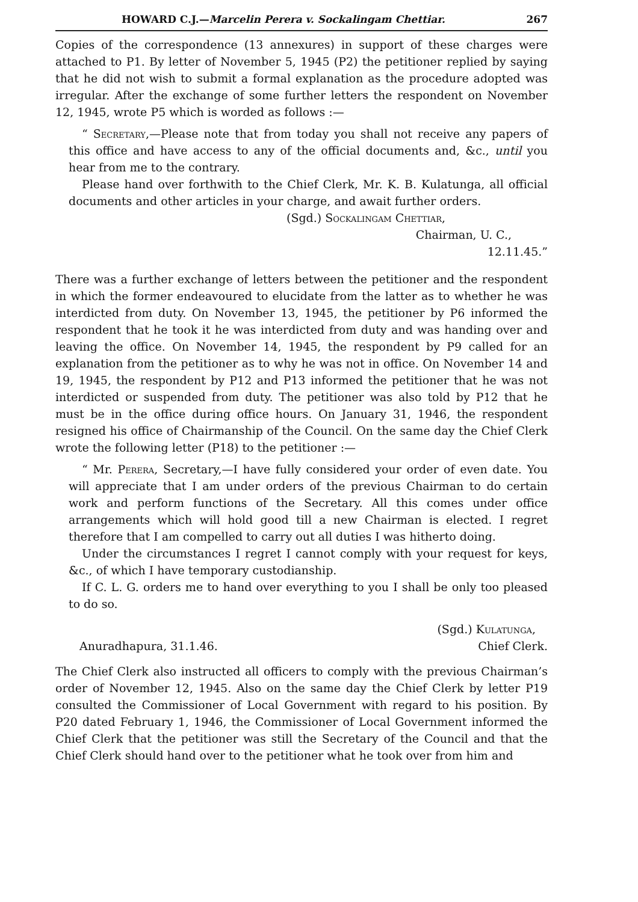HOWARD C.J.—Marcelin Perera v. Sockalingam Chettiar. 267
Copies of the correspondence (13 annexures) in support of these charges were attached to P1. By letter of November 5, 1945 (P2) the petitioner replied by saying that he did not wish to submit a formal explanation as the procedure adopted was irregular. After the exchange of some further letters the respondent on November 12, 1945, wrote P5 which is worded as follows :—
“ Secretary,—Please note that from today you shall not receive any papers of this office and have access to any of the official documents and, &c., until you hear from me to the contrary.
Please hand over forthwith to the Chief Clerk, Mr. K. B. Kulatunga, all official documents and other articles in your charge, and await further orders.
(Sgd.) Sockalingam Chettiar,
Chairman, U. C.,
12.11.45.”
There was a further exchange of letters between the petitioner and the respondent in which the former endeavoured to elucidate from the latter as to whether he was interdicted from duty. On November 13, 1945, the petitioner by P6 informed the respondent that he took it he was interdicted from duty and was handing over and leaving the office. On November 14, 1945, the respondent by P9 called for an explanation from the petitioner as to why he was not in office. On November 14 and 19, 1945, the respondent by P12 and P13 informed the petitioner that he was not interdicted or suspended from duty. The petitioner was also told by P12 that he must be in the office during office hours. On January 31, 1946, the respondent resigned his office of Chairmanship of the Council. On the same day the Chief Clerk wrote the following letter (P18) to the petitioner :—
“ Mr. Perera, Secretary,—I have fully considered your order of even date. You will appreciate that I am under orders of the previous Chairman to do certain work and perform functions of the Secretary. All this comes under office arrangements which will hold good till a new Chairman is elected. I regret therefore that I am compelled to carry out all duties I was hitherto doing.
Under the circumstances I regret I cannot comply with your request for keys, &c., of which I have temporary custodianship.
If C. L. G. orders me to hand over everything to you I shall be only too pleased to do so.
(Sgd.) Kulatunga,
Anuradhapura, 31.1.46. Chief Clerk.
The Chief Clerk also instructed all officers to comply with the previous Chairman’s order of November 12, 1945. Also on the same day the Chief Clerk by letter P19 consulted the Commissioner of Local Government with regard to his position. By P20 dated February 1, 1946, the Commissioner of Local Government informed the Chief Clerk that the petitioner was still the Secretary of the Council and that the Chief Clerk should hand over to the petitioner what he took over from him and